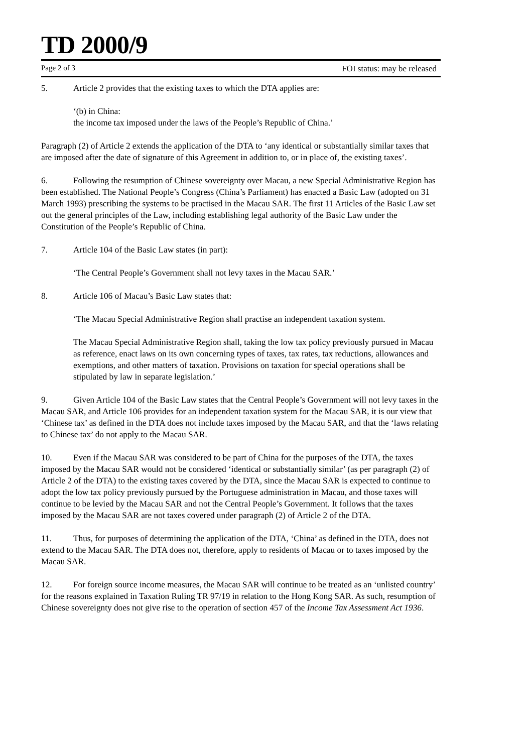TD 2000/9
Page 2 of 3 FOI status: may be released
5. Article 2 provides that the existing taxes to which the DTA applies are:
‘(b) in China:
the income tax imposed under the laws of the People’s Republic of China.’
Paragraph (2) of Article 2 extends the application of the DTA to ‘any identical or substantially similar taxes that are imposed after the date of signature of this Agreement in addition to, or in place of, the existing taxes’.
6. Following the resumption of Chinese sovereignty over Macau, a new Special Administrative Region has been established. The National People’s Congress (China’s Parliament) has enacted a Basic Law (adopted on 31 March 1993) prescribing the systems to be practised in the Macau SAR. The first 11 Articles of the Basic Law set out the general principles of the Law, including establishing legal authority of the Basic Law under the Constitution of the People’s Republic of China.
7. Article 104 of the Basic Law states (in part):
‘The Central People’s Government shall not levy taxes in the Macau SAR.’
8. Article 106 of Macau’s Basic Law states that:
‘The Macau Special Administrative Region shall practise an independent taxation system.
The Macau Special Administrative Region shall, taking the low tax policy previously pursued in Macau as reference, enact laws on its own concerning types of taxes, tax rates, tax reductions, allowances and exemptions, and other matters of taxation. Provisions on taxation for special operations shall be stipulated by law in separate legislation.’
9. Given Article 104 of the Basic Law states that the Central People’s Government will not levy taxes in the Macau SAR, and Article 106 provides for an independent taxation system for the Macau SAR, it is our view that ‘Chinese tax’ as defined in the DTA does not include taxes imposed by the Macau SAR, and that the ‘laws relating to Chinese tax’ do not apply to the Macau SAR.
10. Even if the Macau SAR was considered to be part of China for the purposes of the DTA, the taxes imposed by the Macau SAR would not be considered ‘identical or substantially similar’ (as per paragraph (2) of Article 2 of the DTA) to the existing taxes covered by the DTA, since the Macau SAR is expected to continue to adopt the low tax policy previously pursued by the Portuguese administration in Macau, and those taxes will continue to be levied by the Macau SAR and not the Central People’s Government. It follows that the taxes imposed by the Macau SAR are not taxes covered under paragraph (2) of Article 2 of the DTA.
11. Thus, for purposes of determining the application of the DTA, ‘China’ as defined in the DTA, does not extend to the Macau SAR. The DTA does not, therefore, apply to residents of Macau or to taxes imposed by the Macau SAR.
12. For foreign source income measures, the Macau SAR will continue to be treated as an ‘unlisted country’ for the reasons explained in Taxation Ruling TR 97/19 in relation to the Hong Kong SAR. As such, resumption of Chinese sovereignty does not give rise to the operation of section 457 of the Income Tax Assessment Act 1936.